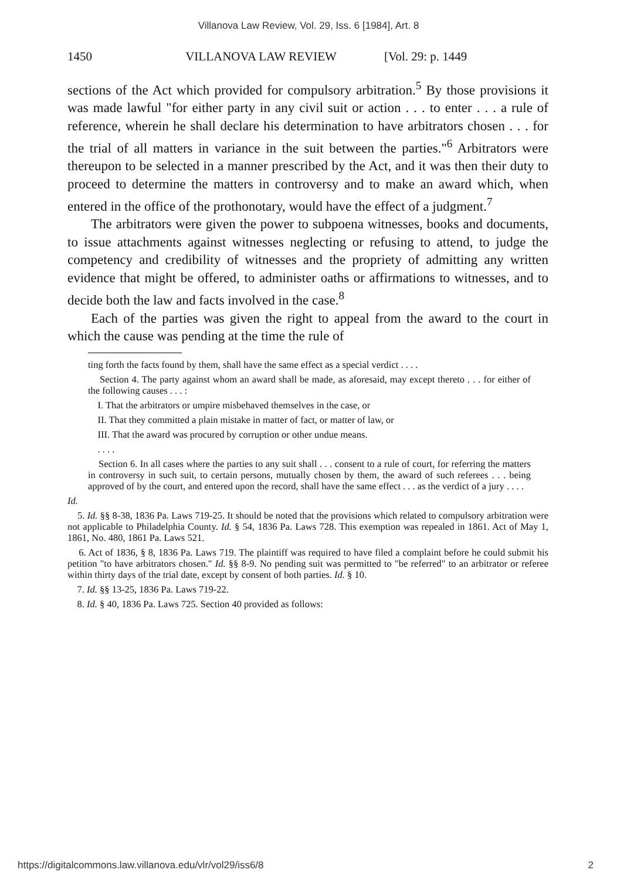Villanova Law Review, Vol. 29, Iss. 6 [1984], Art. 8
1450 VILLANOVA LAW REVIEW [Vol. 29: p. 1449
sections of the Act which provided for compulsory arbitration.<sup>5</sup> By those provisions it was made lawful "for either party in any civil suit or action . . . to enter . . . a rule of reference, wherein he shall declare his determination to have arbitrators chosen . . . for the trial of all matters in variance in the suit between the parties."<sup>6</sup> Arbitrators were thereupon to be selected in a manner prescribed by the Act, and it was then their duty to proceed to determine the matters in controversy and to make an award which, when entered in the office of the prothonotary, would have the effect of a judgment.<sup>7</sup>
The arbitrators were given the power to subpoena witnesses, books and documents, to issue attachments against witnesses neglecting or refusing to attend, to judge the competency and credibility of witnesses and the propriety of admitting any written evidence that might be offered, to administer oaths or affirmations to witnesses, and to decide both the law and facts involved in the case.<sup>8</sup>
Each of the parties was given the right to appeal from the award to the court in which the cause was pending at the time the rule of
ting forth the facts found by them, shall have the same effect as a special verdict . . . .
Section 4. The party against whom an award shall be made, as aforesaid, may except thereto . . . for either of the following causes . . . :
I. That the arbitrators or umpire misbehaved themselves in the case, or
II. That they committed a plain mistake in matter of fact, or matter of law, or
III. That the award was procured by corruption or other undue means.
. . . .
Section 6. In all cases where the parties to any suit shall . . . consent to a rule of court, for referring the matters in controversy in such suit, to certain persons, mutually chosen by them, the award of such referees . . . being approved of by the court, and entered upon the record, shall have the same effect . . . as the verdict of a jury . . . .
Id.
5. Id. §§ 8-38, 1836 Pa. Laws 719-25. It should be noted that the provisions which related to compulsory arbitration were not applicable to Philadelphia County. Id. § 54, 1836 Pa. Laws 728. This exemption was repealed in 1861. Act of May 1, 1861, No. 480, 1861 Pa. Laws 521.
6. Act of 1836, § 8, 1836 Pa. Laws 719. The plaintiff was required to have filed a complaint before he could submit his petition "to have arbitrators chosen." Id. §§ 8-9. No pending suit was permitted to "be referred" to an arbitrator or referee within thirty days of the trial date, except by consent of both parties. Id. § 10.
7. Id. §§ 13-25, 1836 Pa. Laws 719-22.
8. Id. § 40, 1836 Pa. Laws 725. Section 40 provided as follows:
https://digitalcommons.law.villanova.edu/vlr/vol29/iss6/8 2